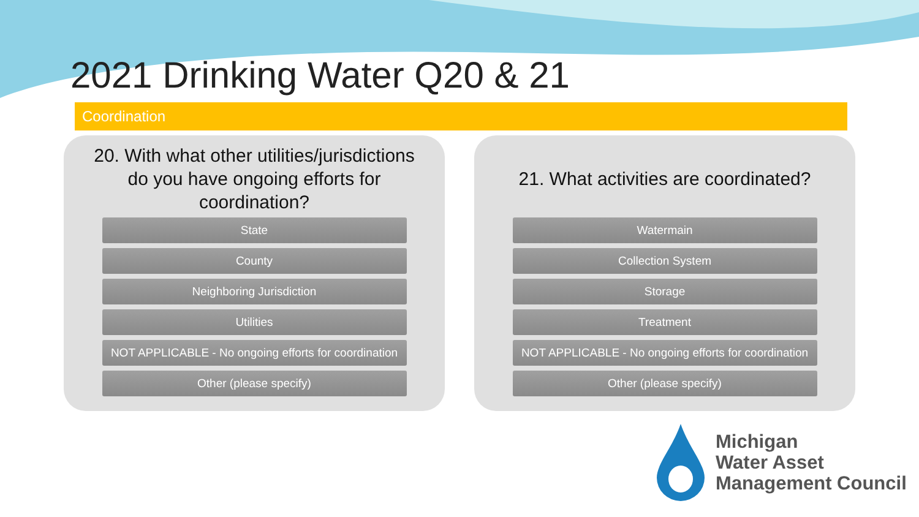2021 Drinking Water Q20 & 21
Coordination
20. With what other utilities/jurisdictions
do you have ongoing efforts for
coordination?
State
County
Neighboring Jurisdiction
Utilities
NOT APPLICABLE - No ongoing efforts for coordination
Other (please specify)
21. What activities are coordinated?
Watermain
Collection System
Storage
Treatment
NOT APPLICABLE - No ongoing efforts for coordination
Other (please specify)
Michigan
Water Asset
Management Council